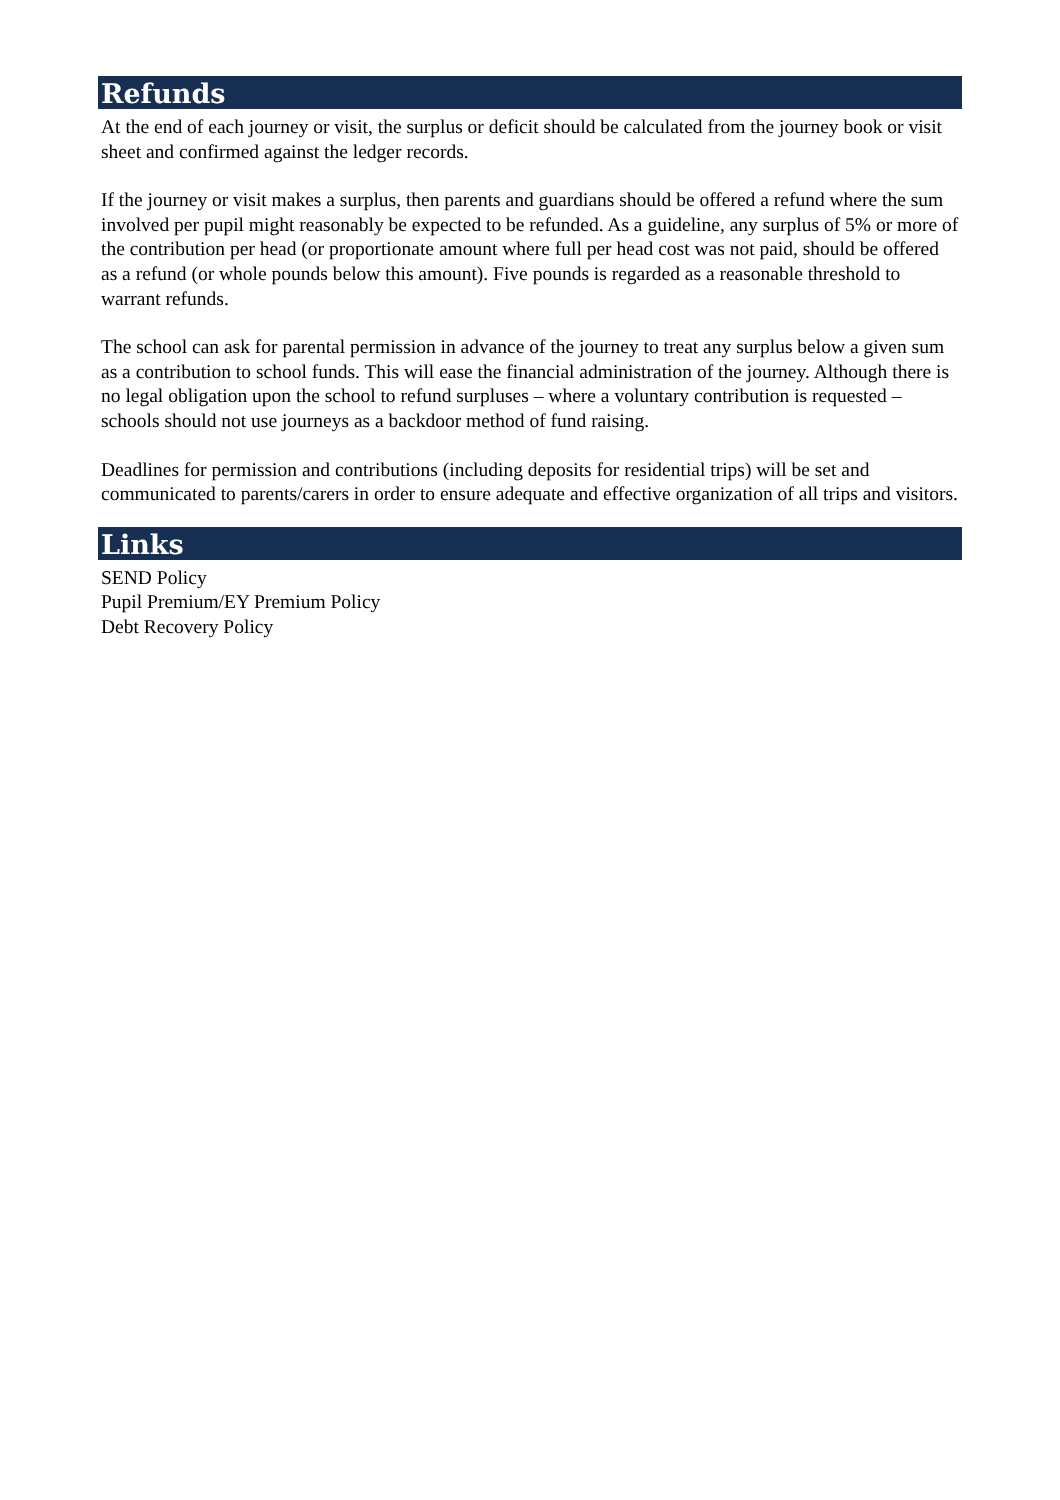Refunds
At the end of each journey or visit, the surplus or deficit should be calculated from the journey book or visit sheet and confirmed against the ledger records.
If the journey or visit makes a surplus, then parents and guardians should be offered a refund where the sum involved per pupil might reasonably be expected to be refunded. As a guideline, any surplus of 5% or more of the contribution per head (or proportionate amount where full per head cost was not paid, should be offered as a refund (or whole pounds below this amount). Five pounds is regarded as a reasonable threshold to warrant refunds.
The school can ask for parental permission in advance of the journey to treat any surplus below a given sum as a contribution to school funds. This will ease the financial administration of the journey. Although there is no legal obligation upon the school to refund surpluses – where a voluntary contribution is requested – schools should not use journeys as a backdoor method of fund raising.
Deadlines for permission and contributions (including deposits for residential trips) will be set and communicated to parents/carers in order to ensure adequate and effective organization of all trips and visitors.
Links
SEND Policy
Pupil Premium/EY Premium Policy
Debt Recovery Policy